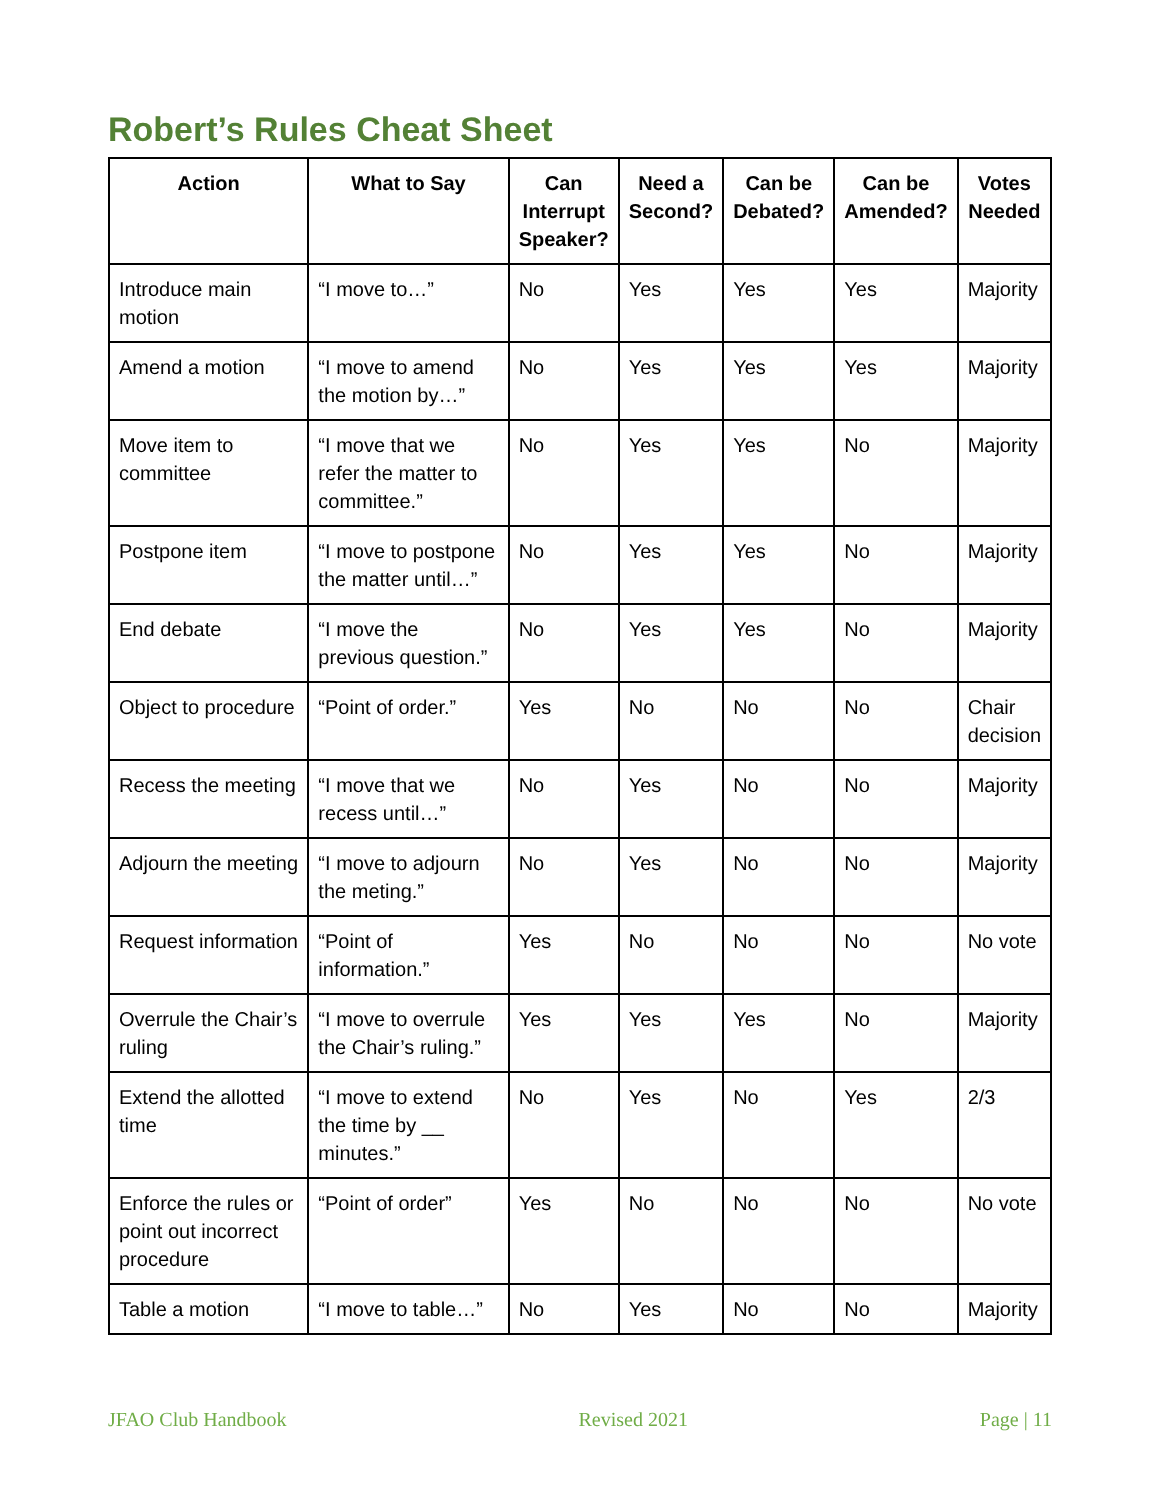Robert’s Rules Cheat Sheet
| Action | What to Say | Can Interrupt Speaker? | Need a Second? | Can be Debated? | Can be Amended? | Votes Needed |
| --- | --- | --- | --- | --- | --- | --- |
| Introduce main motion | “I move to…” | No | Yes | Yes | Yes | Majority |
| Amend a motion | “I move to amend the motion by…” | No | Yes | Yes | Yes | Majority |
| Move item to committee | “I move that we refer the matter to committee.” | No | Yes | Yes | No | Majority |
| Postpone item | “I move to postpone the matter until…” | No | Yes | Yes | No | Majority |
| End debate | “I move the previous question.” | No | Yes | Yes | No | Majority |
| Object to procedure | “Point of order.” | Yes | No | No | No | Chair decision |
| Recess the meeting | “I move that we recess until…” | No | Yes | No | No | Majority |
| Adjourn the meeting | “I move to adjourn the meting.” | No | Yes | No | No | Majority |
| Request information | “Point of information.” | Yes | No | No | No | No vote |
| Overrule the Chair’s ruling | “I move to overrule the Chair’s ruling.” | Yes | Yes | Yes | No | Majority |
| Extend the allotted time | “I move to extend the time by __ minutes.” | No | Yes | No | Yes | 2/3 |
| Enforce the rules or point out incorrect procedure | “Point of order” | Yes | No | No | No | No vote |
| Table a motion | “I move to table…” | No | Yes | No | No | Majority |
JFAO Club Handbook Revised 2021 Page | 11